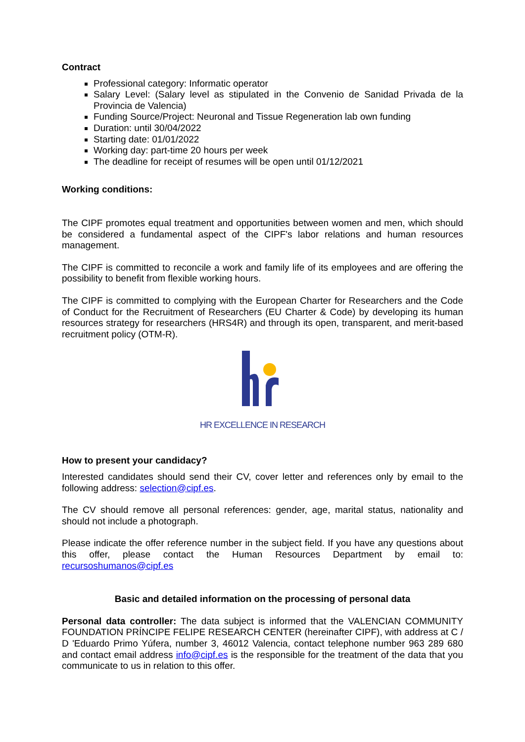Contract
Professional category: Informatic operator
Salary Level: (Salary level as stipulated in the Convenio de Sanidad Privada de la Provincia de Valencia)
Funding Source/Project: Neuronal and Tissue Regeneration lab own funding
Duration: until 30/04/2022
Starting date: 01/01/2022
Working day: part-time 20 hours per week
The deadline for receipt of resumes will be open until 01/12/2021
Working conditions:
The CIPF promotes equal treatment and opportunities between women and men, which should be considered a fundamental aspect of the CIPF's labor relations and human resources management.
The CIPF is committed to reconcile a work and family life of its employees and are offering the possibility to benefit from flexible working hours.
The CIPF is committed to complying with the European Charter for Researchers and the Code of Conduct for the Recruitment of Researchers (EU Charter & Code) by developing its human resources strategy for researchers (HRS4R) and through its open, transparent, and merit-based recruitment policy (OTM-R).
HR EXCELLENCE IN RESEARCH
How to present your candidacy?
Interested candidates should send their CV, cover letter and references only by email to the following address: selection@cipf.es.
The CV should remove all personal references: gender, age, marital status, nationality and should not include a photograph.
Please indicate the offer reference number in the subject field. If you have any questions about this offer, please contact the Human Resources Department by email to: recursoshumanos@cipf.es
Basic and detailed information on the processing of personal data
Personal data controller: The data subject is informed that the VALENCIAN COMMUNITY FOUNDATION PRÍNCIPE FELIPE RESEARCH CENTER (hereinafter CIPF), with address at C / D 'Eduardo Primo Yúfera, number 3, 46012 Valencia, contact telephone number 963 289 680 and contact email address info@cipf.es is the responsible for the treatment of the data that you communicate to us in relation to this offer.